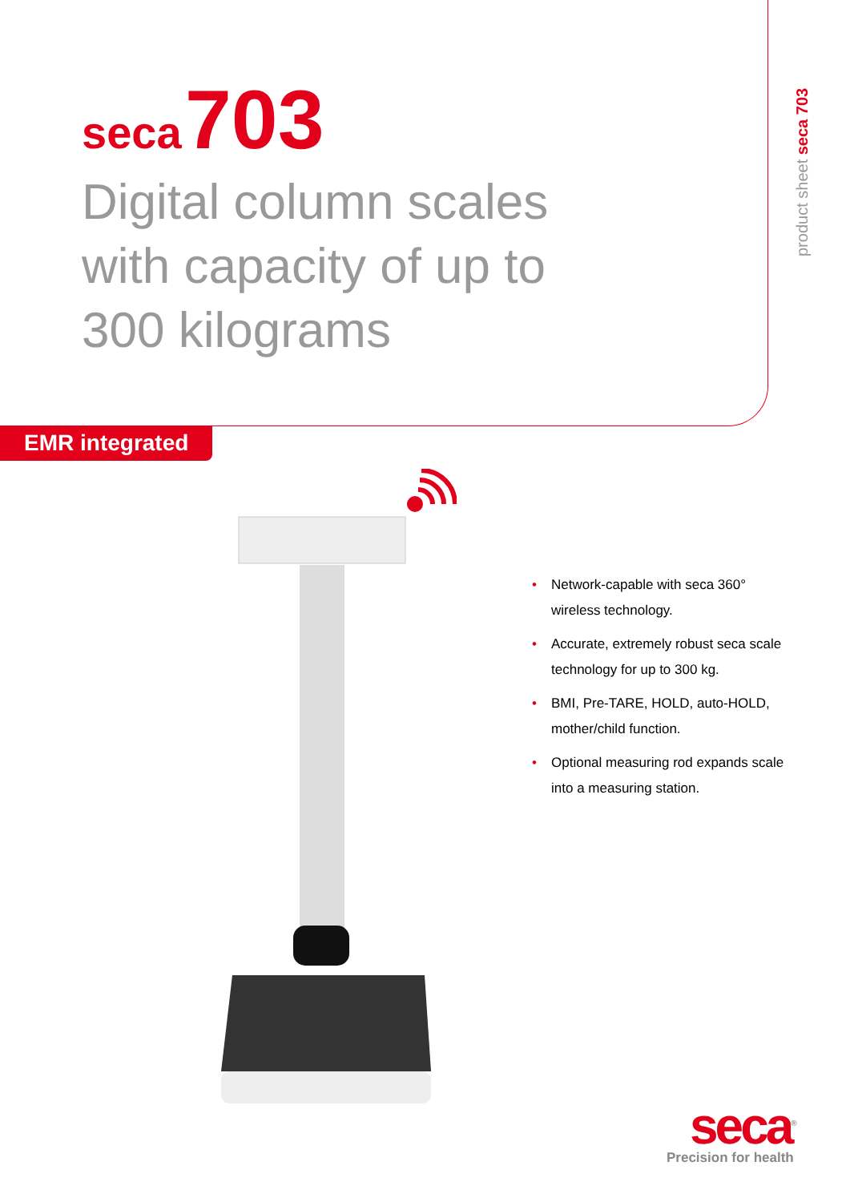seca 703
Digital column scales
with capacity of up to
300 kilograms
product sheet seca 703
EMR integrated
• Network-capable with seca 360° wireless technology.
• Accurate, extremely robust seca scale technology for up to 300 kg.
• BMI, Pre-TARE, HOLD, auto-HOLD, mother/child function.
• Optional measuring rod expands scale into a measuring station.
seca<sup>®</sup>
Precision for health